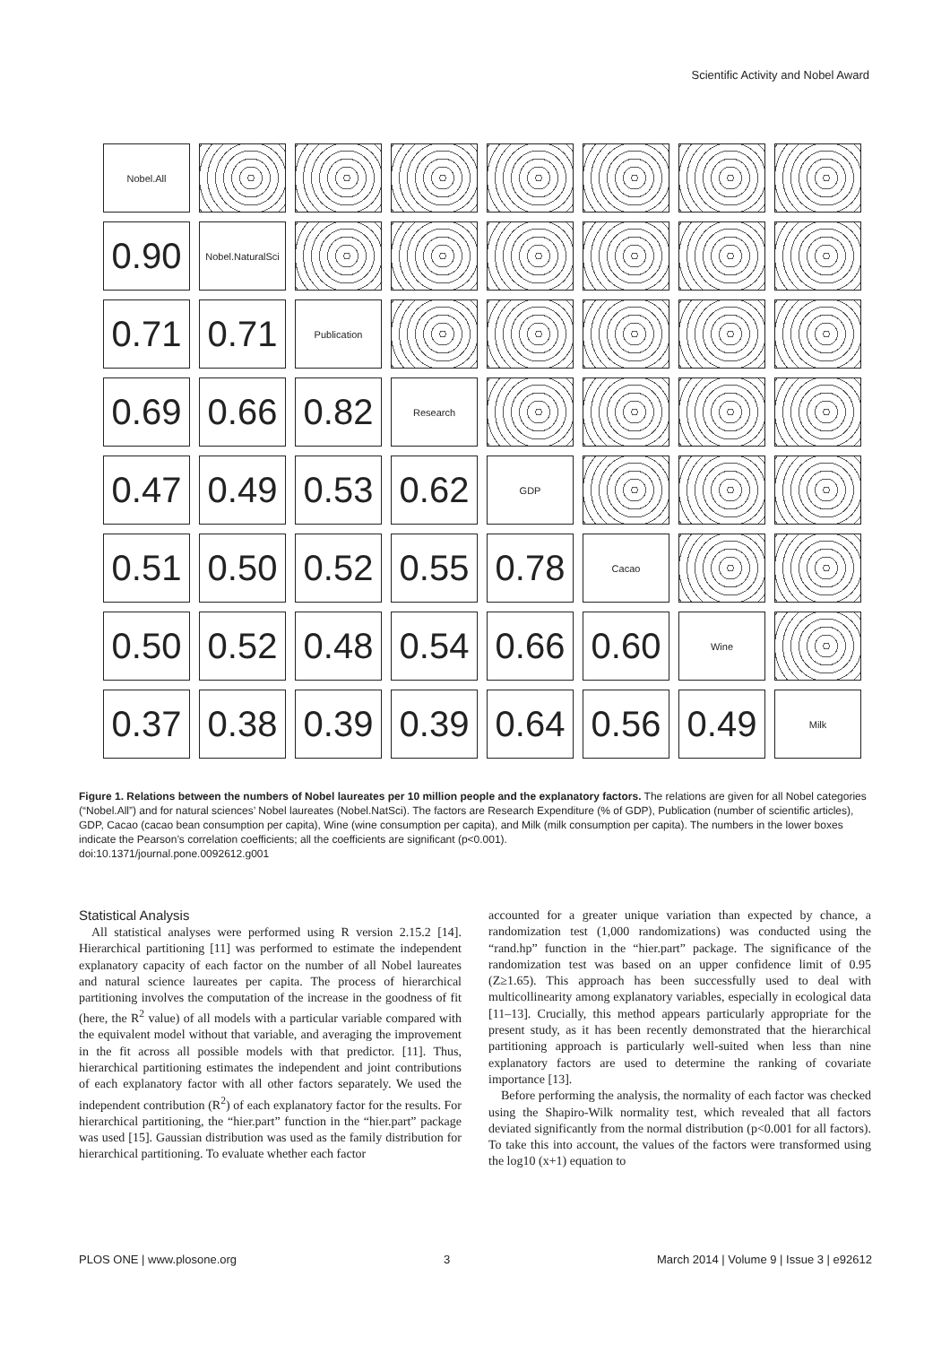Scientific Activity and Nobel Award
Nobel.All
0.90
Nobel.NaturalSci
0.71
0.71
Publication
0.69
0.66
0.82
Research
0.47
0.49
0.53
0.62
GDP
0.51
0.50
0.52
0.55
0.78
Cacao
0.50
0.52
0.48
0.54
0.66
0.60
Wine
0.37
0.38
0.39
0.39
0.64
0.56
0.49
Milk
Figure 1. Relations between the numbers of Nobel laureates per 10 million people and the explanatory factors. The relations are given for all Nobel categories (“Nobel.All”) and for natural sciences’ Nobel laureates (Nobel.NatSci). The factors are Research Expenditure (% of GDP), Publication (number of scientific articles), GDP, Cacao (cacao bean consumption per capita), Wine (wine consumption per capita), and Milk (milk consumption per capita). The numbers in the lower boxes indicate the Pearson’s correlation coefficients; all the coefficients are significant (p<0.001).
doi:10.1371/journal.pone.0092612.g001
Statistical Analysis
All statistical analyses were performed using R version 2.15.2 [14]. Hierarchical partitioning [11] was performed to estimate the independent explanatory capacity of each factor on the number of all Nobel laureates and natural science laureates per capita. The process of hierarchical partitioning involves the computation of the increase in the goodness of fit (here, the R<sup>2</sup> value) of all models with a particular variable compared with the equivalent model without that variable, and averaging the improvement in the fit across all possible models with that predictor. [11]. Thus, hierarchical partitioning estimates the independent and joint contributions of each explanatory factor with all other factors separately. We used the independent contribution (R<sup>2</sup>) of each explanatory factor for the results. For hierarchical partitioning, the “hier.part” function in the “hier.part” package was used [15]. Gaussian distribution was used as the family distribution for hierarchical partitioning. To evaluate whether each factor
accounted for a greater unique variation than expected by chance, a randomization test (1,000 randomizations) was conducted using the “rand.hp” function in the “hier.part” package. The significance of the randomization test was based on an upper confidence limit of 0.95 (Z≥1.65). This approach has been successfully used to deal with multicollinearity among explanatory variables, especially in ecological data [11–13]. Crucially, this method appears particularly appropriate for the present study, as it has been recently demonstrated that the hierarchical partitioning approach is particularly well-suited when less than nine explanatory factors are used to determine the ranking of covariate importance [13].
Before performing the analysis, the normality of each factor was checked using the Shapiro-Wilk normality test, which revealed that all factors deviated significantly from the normal distribution (p<0.001 for all factors). To take this into account, the values of the factors were transformed using the log10 (x+1) equation to
PLOS ONE | www.plosone.org 3 March 2014 | Volume 9 | Issue 3 | e92612